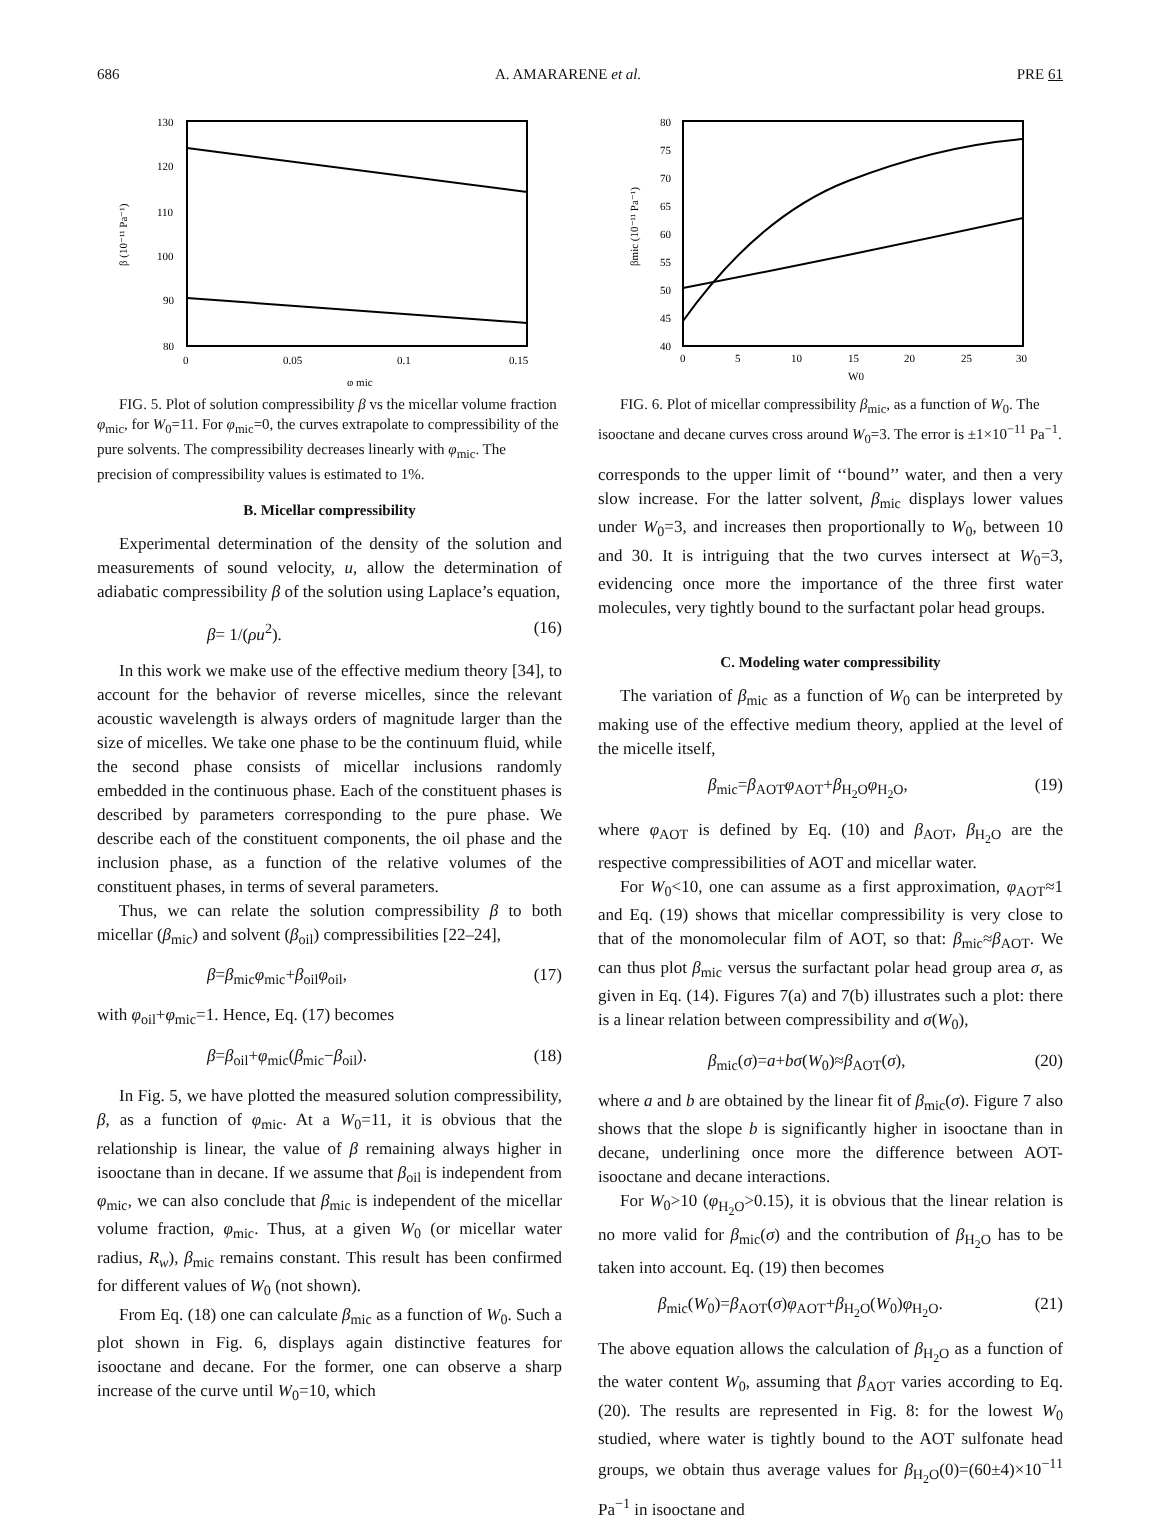686 A. AMARARENE et al. PRE 61
130
120
110
100
90
80
0
0.05
0.1
0.15
φ mic
β (10⁻¹¹ Pa⁻¹)
FIG. 5. Plot of solution compressibility β vs the micellar volume fraction φ<sub>mic</sub>, for W<sub>0</sub>=11. For φ<sub>mic</sub>=0, the curves extrapolate to compressibility of the pure solvents. The compressibility decreases linearly with φ<sub>mic</sub>. The precision of compressibility values is estimated to 1%.
B. Micellar compressibility
Experimental determination of the density of the solution and measurements of sound velocity, u, allow the determination of adiabatic compressibility β of the solution using Laplace’s equation,
β= 1/(ρu<sup>2</sup>). (16)
In this work we make use of the effective medium theory [34], to account for the behavior of reverse micelles, since the relevant acoustic wavelength is always orders of magnitude larger than the size of micelles. We take one phase to be the continuum fluid, while the second phase consists of micellar inclusions randomly embedded in the continuous phase. Each of the constituent phases is described by parameters corresponding to the pure phase. We describe each of the constituent components, the oil phase and the inclusion phase, as a function of the relative volumes of the constituent phases, in terms of several parameters.
Thus, we can relate the solution compressibility β to both micellar (β<sub>mic</sub>) and solvent (β<sub>oil</sub>) compressibilities [22–24],
β=β<sub>mic</sub>φ<sub>mic</sub>+β<sub>oil</sub>φ<sub>oil</sub>, (17)
with φ<sub>oil</sub>+φ<sub>mic</sub>=1. Hence, Eq. (17) becomes
β=β<sub>oil</sub>+φ<sub>mic</sub>(β<sub>mic</sub>−β<sub>oil</sub>). (18)
In Fig. 5, we have plotted the measured solution compressibility, β, as a function of φ<sub>mic</sub>. At a W<sub>0</sub>=11, it is obvious that the relationship is linear, the value of β remaining always higher in isooctane than in decane. If we assume that β<sub>oil</sub> is independent from φ<sub>mic</sub>, we can also conclude that β<sub>mic</sub> is independent of the micellar volume fraction, φ<sub>mic</sub>. Thus, at a given W<sub>0</sub> (or micellar water radius, R<sub>w</sub>), β<sub>mic</sub> remains constant. This result has been confirmed for different values of W<sub>0</sub> (not shown).
From Eq. (18) one can calculate β<sub>mic</sub> as a function of W<sub>0</sub>. Such a plot shown in Fig. 6, displays again distinctive features for isooctane and decane. For the former, one can observe a sharp increase of the curve until W<sub>0</sub>=10, which
80
75
70
65
60
55
50
45
40
0
5
10
15
20
25
30
W0
βmic (10⁻¹¹ Pa⁻¹)
FIG. 6. Plot of micellar compressibility β<sub>mic</sub>, as a function of W<sub>0</sub>. The isooctane and decane curves cross around W<sub>0</sub>=3. The error is ±1×10<sup>−11</sup> Pa<sup>−1</sup>.
corresponds to the upper limit of ‘‘bound’’ water, and then a very slow increase. For the latter solvent, β<sub>mic</sub> displays lower values under W<sub>0</sub>=3, and increases then proportionally to W<sub>0</sub>, between 10 and 30. It is intriguing that the two curves intersect at W<sub>0</sub>=3, evidencing once more the importance of the three first water molecules, very tightly bound to the surfactant polar head groups.
C. Modeling water compressibility
The variation of β<sub>mic</sub> as a function of W<sub>0</sub> can be interpreted by making use of the effective medium theory, applied at the level of the micelle itself,
β<sub>mic</sub>=β<sub>AOT</sub>φ<sub>AOT</sub>+β<sub>H<sub>2</sub>O</sub>φ<sub>H<sub>2</sub>O</sub>, (19)
where φ<sub>AOT</sub> is defined by Eq. (10) and β<sub>AOT</sub>, β<sub>H<sub>2</sub>O</sub> are the respective compressibilities of AOT and micellar water.
For W<sub>0</sub><10, one can assume as a first approximation, φ<sub>AOT</sub>≈1 and Eq. (19) shows that micellar compressibility is very close to that of the monomolecular film of AOT, so that: β<sub>mic</sub>≈β<sub>AOT</sub>. We can thus plot β<sub>mic</sub> versus the surfactant polar head group area σ, as given in Eq. (14). Figures 7(a) and 7(b) illustrates such a plot: there is a linear relation between compressibility and σ(W<sub>0</sub>),
β<sub>mic</sub>(σ)=a+bσ(W<sub>0</sub>)≈β<sub>AOT</sub>(σ), (20)
where a and b are obtained by the linear fit of β<sub>mic</sub>(σ). Figure 7 also shows that the slope b is significantly higher in isooctane than in decane, underlining once more the difference between AOT-isooctane and decane interactions.
For W<sub>0</sub>>10 (φ<sub>H<sub>2</sub>O</sub>>0.15), it is obvious that the linear relation is no more valid for β<sub>mic</sub>(σ) and the contribution of β<sub>H<sub>2</sub>O</sub> has to be taken into account. Eq. (19) then becomes
β<sub>mic</sub>(W<sub>0</sub>)=β<sub>AOT</sub>(σ)φ<sub>AOT</sub>+β<sub>H<sub>2</sub>O</sub>(W<sub>0</sub>)φ<sub>H<sub>2</sub>O</sub>. (21)
The above equation allows the calculation of β<sub>H<sub>2</sub>O</sub> as a function of the water content W<sub>0</sub>, assuming that β<sub>AOT</sub> varies according to Eq. (20). The results are represented in Fig. 8: for the lowest W<sub>0</sub> studied, where water is tightly bound to the AOT sulfonate head groups, we obtain thus average values for β<sub>H<sub>2</sub>O</sub>(0)=(60±4)×10<sup>−11</sup> Pa<sup>−1</sup> in isooctane and